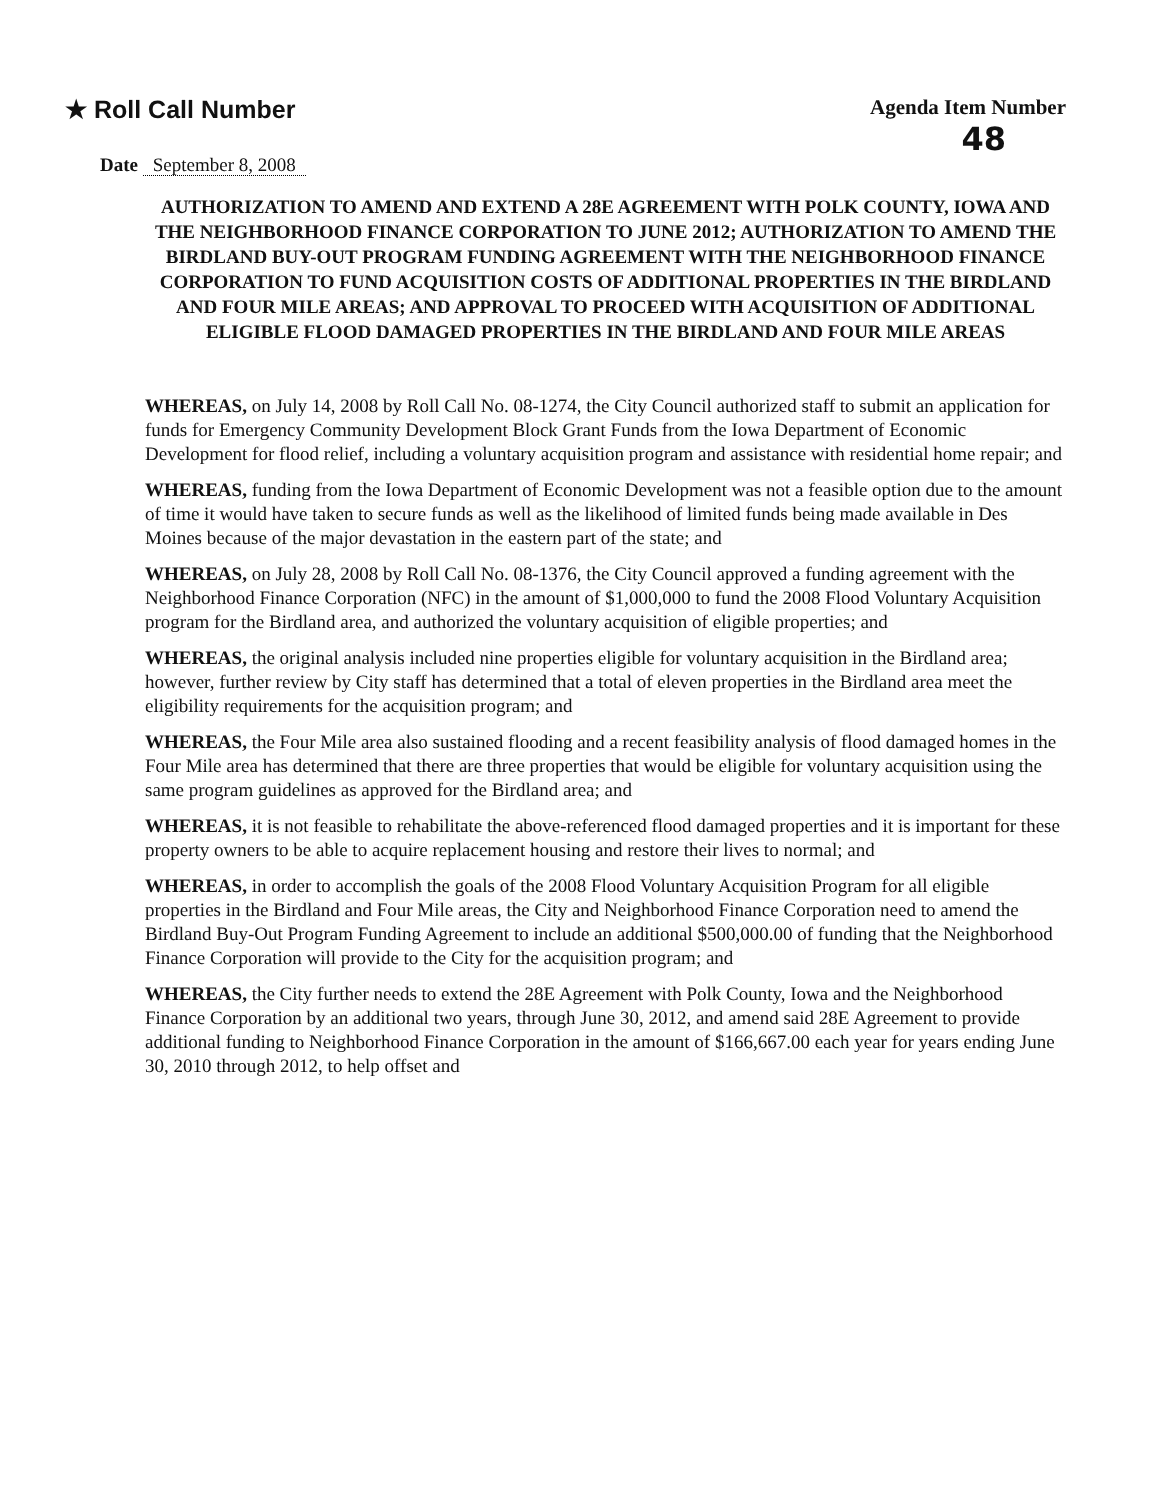★ Roll Call Number
Agenda Item Number
48
Date September 8, 2008
AUTHORIZATION TO AMEND AND EXTEND A 28E AGREEMENT WITH POLK COUNTY, IOWA AND THE NEIGHBORHOOD FINANCE CORPORATION TO JUNE 2012; AUTHORIZATION TO AMEND THE BIRDLAND BUY-OUT PROGRAM FUNDING AGREEMENT WITH THE NEIGHBORHOOD FINANCE CORPORATION TO FUND ACQUISITION COSTS OF ADDITIONAL PROPERTIES IN THE BIRDLAND AND FOUR MILE AREAS; AND APPROVAL TO PROCEED WITH ACQUISITION OF ADDITIONAL ELIGIBLE FLOOD DAMAGED PROPERTIES IN THE BIRDLAND AND FOUR MILE AREAS
WHEREAS, on July 14, 2008 by Roll Call No. 08-1274, the City Council authorized staff to submit an application for funds for Emergency Community Development Block Grant Funds from the Iowa Department of Economic Development for flood relief, including a voluntary acquisition program and assistance with residential home repair; and
WHEREAS, funding from the Iowa Department of Economic Development was not a feasible option due to the amount of time it would have taken to secure funds as well as the likelihood of limited funds being made available in Des Moines because of the major devastation in the eastern part of the state; and
WHEREAS, on July 28, 2008 by Roll Call No. 08-1376, the City Council approved a funding agreement with the Neighborhood Finance Corporation (NFC) in the amount of $1,000,000 to fund the 2008 Flood Voluntary Acquisition program for the Birdland area, and authorized the voluntary acquisition of eligible properties; and
WHEREAS, the original analysis included nine properties eligible for voluntary acquisition in the Birdland area; however, further review by City staff has determined that a total of eleven properties in the Birdland area meet the eligibility requirements for the acquisition program; and
WHEREAS, the Four Mile area also sustained flooding and a recent feasibility analysis of flood damaged homes in the Four Mile area has determined that there are three properties that would be eligible for voluntary acquisition using the same program guidelines as approved for the Birdland area; and
WHEREAS, it is not feasible to rehabilitate the above-referenced flood damaged properties and it is important for these property owners to be able to acquire replacement housing and restore their lives to normal; and
WHEREAS, in order to accomplish the goals of the 2008 Flood Voluntary Acquisition Program for all eligible properties in the Birdland and Four Mile areas, the City and Neighborhood Finance Corporation need to amend the Birdland Buy-Out Program Funding Agreement to include an additional $500,000.00 of funding that the Neighborhood Finance Corporation will provide to the City for the acquisition program; and
WHEREAS, the City further needs to extend the 28E Agreement with Polk County, Iowa and the Neighborhood Finance Corporation by an additional two years, through June 30, 2012, and amend said 28E Agreement to provide additional funding to Neighborhood Finance Corporation in the amount of $166,667.00 each year for years ending June 30, 2010 through 2012, to help offset and